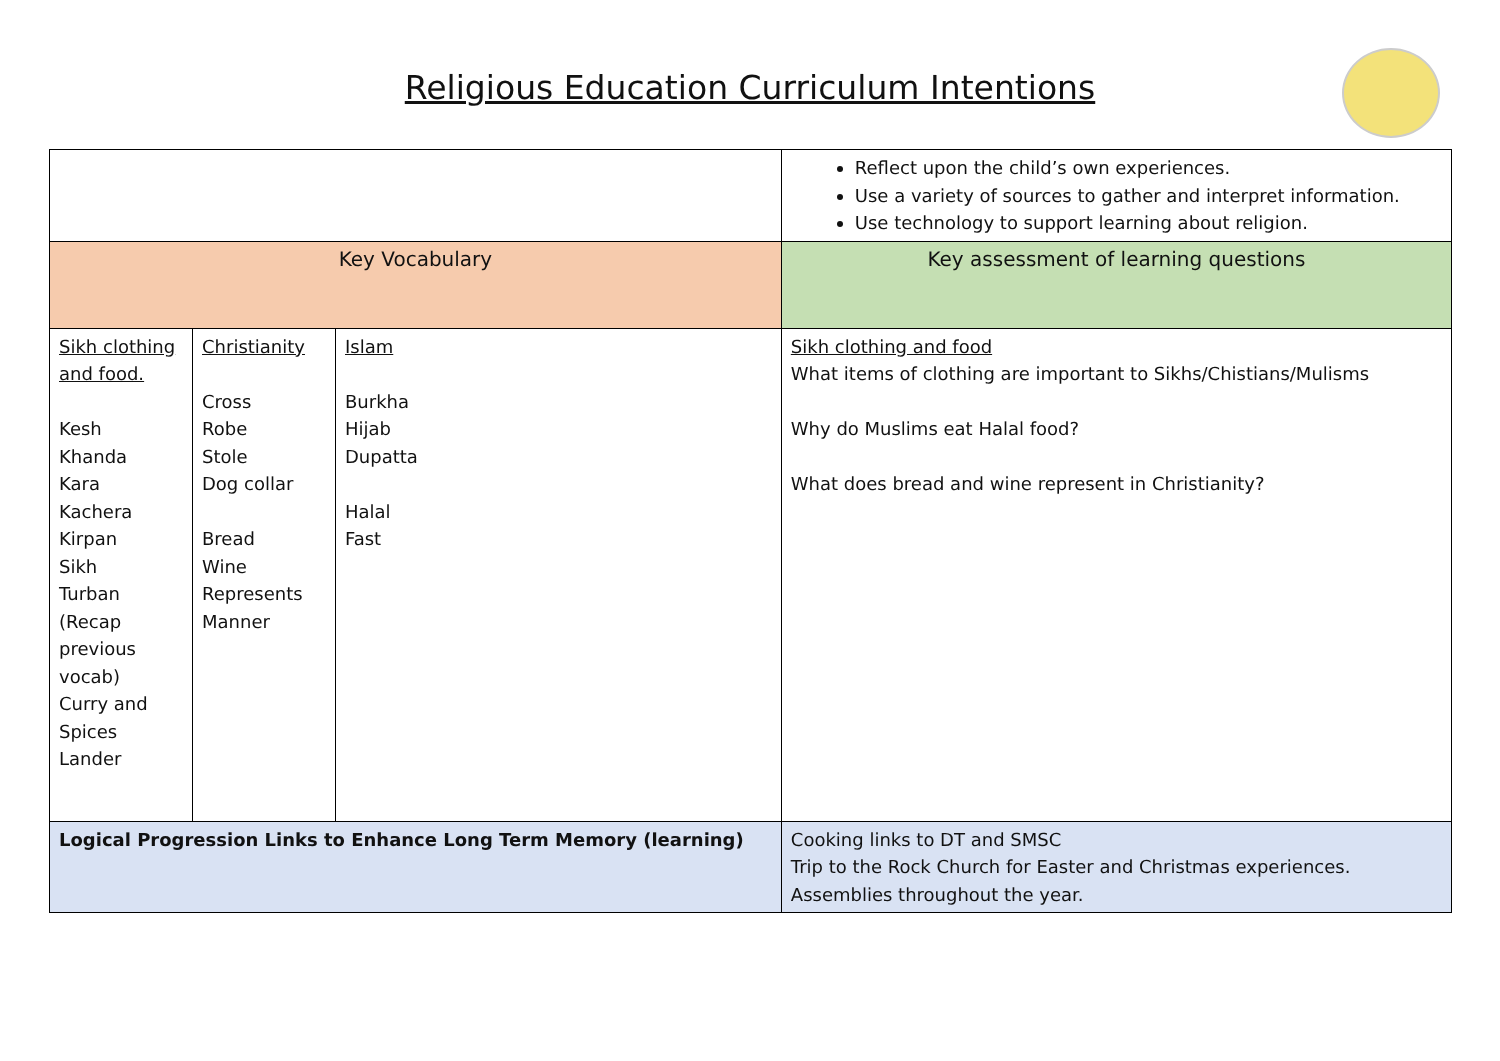Religious Education Curriculum Intentions
| | | | Reflect upon the child’s own experiences. Use a variety of sources to gather and interpret information. Use technology to support learning about religion. |
| Key Vocabulary | | | Key assessment of learning questions |
| Sikh clothing and food. Kesh Khanda Kara Kachera Kirpan Sikh Turban (Recap previous vocab) Curry and Spices Lander | Christianity Cross Robe Stole Dog collar Bread Wine Represents Manner | Islam Burkha Hijab Dupatta Halal Fast | Sikh clothing and food What items of clothing are important to Sikhs/Chistians/Mulisms Why do Muslims eat Halal food? What does bread and wine represent in Christianity? |
| Logical Progression Links to Enhance Long Term Memory (learning) | | | Cooking links to DT and SMSC Trip to the Rock Church for Easter and Christmas experiences. Assemblies throughout the year. |